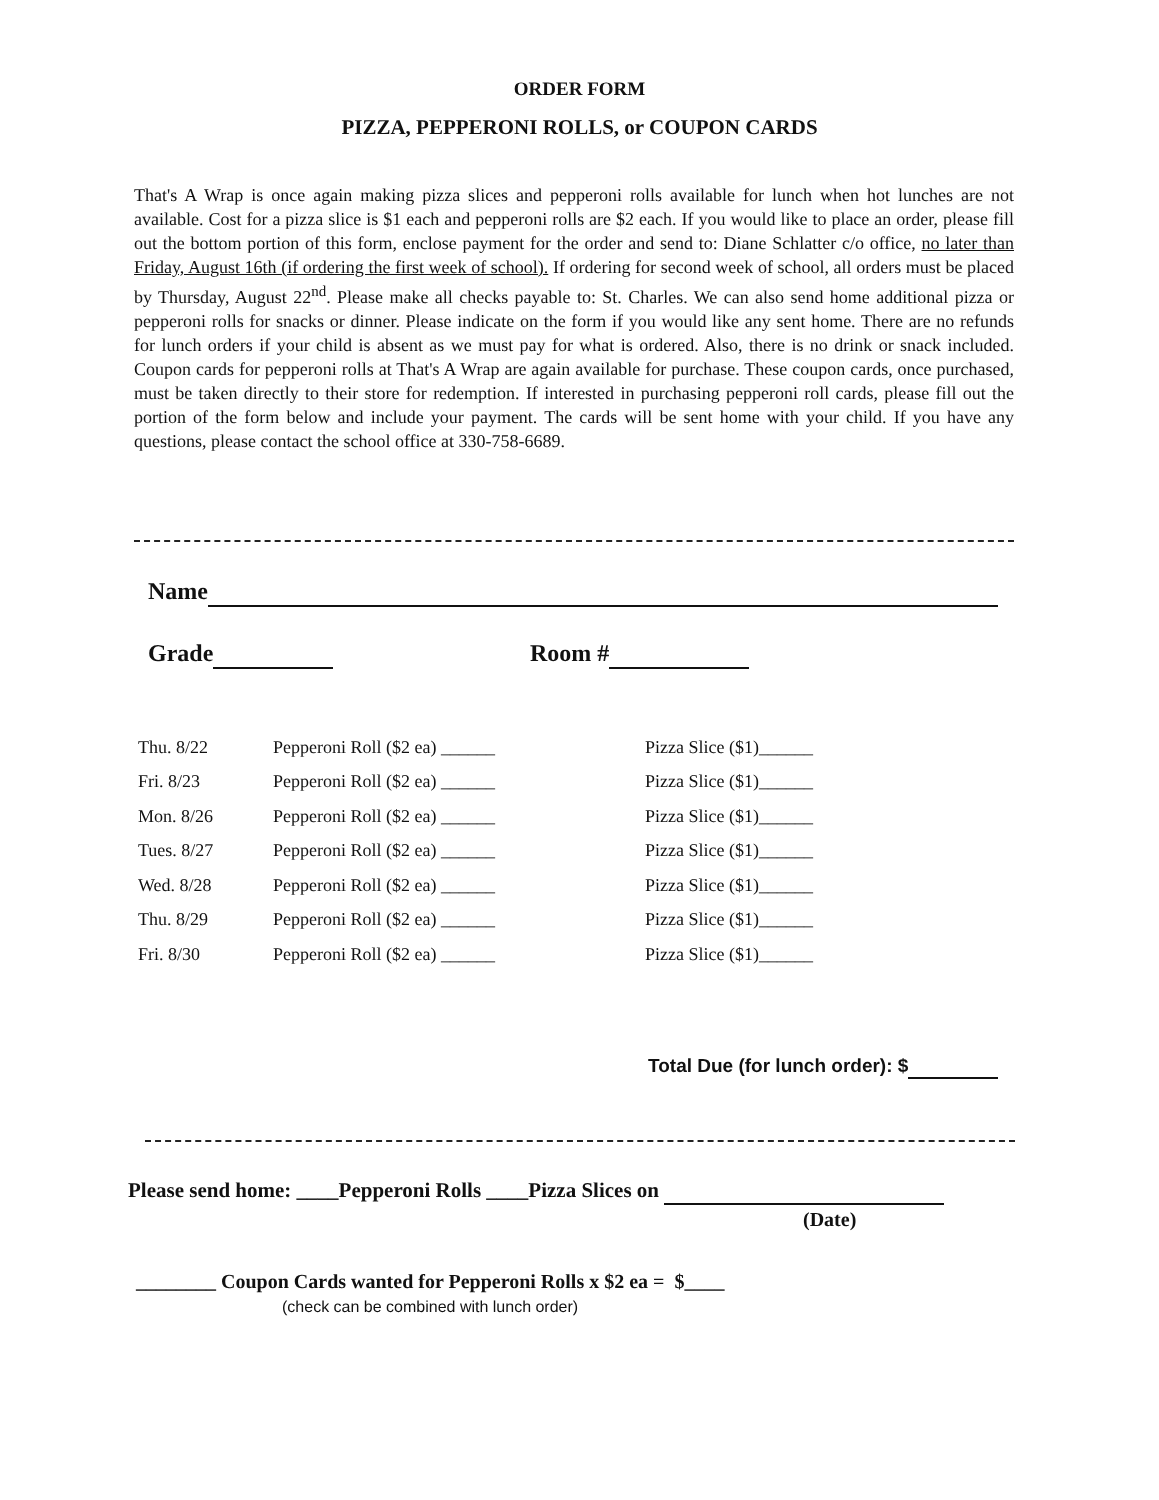ORDER FORM
PIZZA, PEPPERONI ROLLS, or COUPON CARDS
That's A Wrap is once again making pizza slices and pepperoni rolls available for lunch when hot lunches are not available. Cost for a pizza slice is $1 each and pepperoni rolls are $2 each. If you would like to place an order, please fill out the bottom portion of this form, enclose payment for the order and send to: Diane Schlatter c/o office, no later than Friday, August 16th (if ordering the first week of school). If ordering for second week of school, all orders must be placed by Thursday, August 22<sup>nd</sup>. Please make all checks payable to: St. Charles. We can also send home additional pizza or pepperoni rolls for snacks or dinner. Please indicate on the form if you would like any sent home. There are no refunds for lunch orders if your child is absent as we must pay for what is ordered. Also, there is no drink or snack included. Coupon cards for pepperoni rolls at That's A Wrap are again available for purchase. These coupon cards, once purchased, must be taken directly to their store for redemption. If interested in purchasing pepperoni roll cards, please fill out the portion of the form below and include your payment. The cards will be sent home with your child. If you have any questions, please contact the school office at 330-758-6689.
Name
Grade Room #
| Thu. 8/22 | Pepperoni Roll ($2 ea) ______ | Pizza Slice ($1)______ |
| Fri. 8/23 | Pepperoni Roll ($2 ea) ______ | Pizza Slice ($1)______ |
| Mon. 8/26 | Pepperoni Roll ($2 ea) ______ | Pizza Slice ($1)______ |
| Tues. 8/27 | Pepperoni Roll ($2 ea) ______ | Pizza Slice ($1)______ |
| Wed. 8/28 | Pepperoni Roll ($2 ea) ______ | Pizza Slice ($1)______ |
| Thu. 8/29 | Pepperoni Roll ($2 ea) ______ | Pizza Slice ($1)______ |
| Fri. 8/30 | Pepperoni Roll ($2 ea) ______ | Pizza Slice ($1)______ |
Total Due (for lunch order): $
Please send home: ____Pepperoni Rolls ____Pizza Slices on
(Date)
________ Coupon Cards wanted for Pepperoni Rolls x $2 ea = $____
(check can be combined with lunch order)